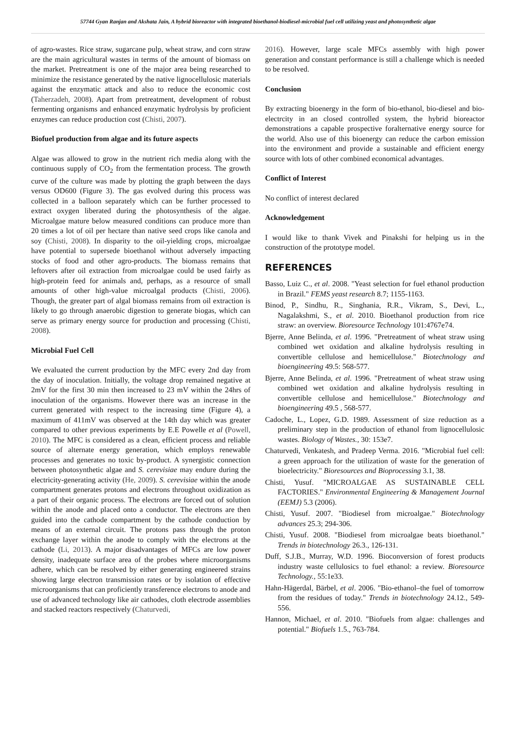57744 Gyan Ranjan and Akshata Jain, A hybrid bioreactor with integrated bioethanol-biodiesel-microbial fuel cell utilizing yeast and photosynthetic algae
of agro-wastes. Rice straw, sugarcane pulp, wheat straw, and corn straw are the main agricultural wastes in terms of the amount of biomass on the market. Pretreatment is one of the major area being researched to minimize the resistance generated by the native lignocellulosic materials against the enzymatic attack and also to reduce the economic cost (Taherzadeh, 2008). Apart from pretreatment, development of robust fermenting organisms and enhanced enzymatic hydrolysis by proficient enzymes can reduce production cost (Chisti, 2007).
Biofuel production from algae and its future aspects
Algae was allowed to grow in the nutrient rich media along with the continuous supply of CO<sub>2</sub> from the fermentation process. The growth curve of the culture was made by plotting the graph between the days versus OD600 (Figure 3). The gas evolved during this process was collected in a balloon separately which can be further processed to extract oxygen liberated during the photosynthesis of the algae. Microalgae mature below measured conditions can produce more than 20 times a lot of oil per hectare than native seed crops like canola and soy (Chisti, 2008). In disparity to the oil-yielding crops, microalgae have potential to supersede bioethanol without adversely impacting stocks of food and other agro-products. The biomass remains that leftovers after oil extraction from microalgae could be used fairly as high-protein feed for animals and, perhaps, as a resource of small amounts of other high-value microalgal products (Chisti, 2006). Though, the greater part of algal biomass remains from oil extraction is likely to go through anaerobic digestion to generate biogas, which can serve as primary energy source for production and processing (Chisti, 2008).
Microbial Fuel Cell
We evaluated the current production by the MFC every 2nd day from the day of inoculation. Initially, the voltage drop remained negative at 2mV for the first 30 min then increased to 23 mV within the 24hrs of inoculation of the organisms. However there was an increase in the current generated with respect to the increasing time (Figure 4), a maximum of 411mV was observed at the 14th day which was greater compared to other previous experiments by E.E Powelle et al (Powell, 2010). The MFC is considered as a clean, efficient process and reliable source of alternate energy generation, which employs renewable processes and generates no toxic by-product. A synergistic connection between photosynthetic algae and S. cerevisiae may endure during the electricity-generating activity (He, 2009). S. cerevisiae within the anode compartment generates protons and electrons throughout oxidization as a part of their organic process. The electrons are forced out of solution within the anode and placed onto a conductor. The electrons are then guided into the cathode compartment by the cathode conduction by means of an external circuit. The protons pass through the proton exchange layer within the anode to comply with the electrons at the cathode (Li, 2013). A major disadvantages of MFCs are low power density, inadequate surface area of the probes where microorganisms adhere, which can be resolved by either generating engineered strains showing large electron transmission rates or by isolation of effective microorganisms that can proficiently transference electrons to anode and use of advanced technology like air cathodes, cloth electrode assemblies and stacked reactors respectively (Chaturvedi,
2016). However, large scale MFCs assembly with high power generation and constant performance is still a challenge which is needed to be resolved.
Conclusion
By extracting bioenergy in the form of bio-ethanol, bio-diesel and bio-electrcity in an closed controlled system, the hybrid bioreactor demonstrations a capable prospective foralternative energy source for the world. Also use of this bioenergy can reduce the carbon emission into the environment and provide a sustainable and efficient energy source with lots of other combined economical advantages.
Conflict of Interest
No conflict of interest declared
Acknowledgement
I would like to thank Vivek and Pinakshi for helping us in the construction of the prototype model.
REFERENCES
Basso, Luiz C., et al. 2008. "Yeast selection for fuel ethanol production in Brazil." FEMS yeast research 8.7; 1155-1163.
Binod, P., Sindhu, R., Singhania, R.R., Vikram, S., Devi, L., Nagalakshmi, S., et al. 2010. Bioethanol production from rice straw: an overview. Bioresource Technology 101:4767e74.
Bjerre, Anne Belinda, et al. 1996. "Pretreatment of wheat straw using combined wet oxidation and alkaline hydrolysis resulting in convertible cellulose and hemicellulose." Biotechnology and bioengineering 49.5: 568-577.
Bjerre, Anne Belinda, et al. 1996. "Pretreatment of wheat straw using combined wet oxidation and alkaline hydrolysis resulting in convertible cellulose and hemicellulose." Biotechnology and bioengineering 49.5 , 568-577.
Cadoche, L., Lopez, G.D. 1989. Assessment of size reduction as a preliminary step in the production of ethanol from lignocellulosic wastes. Biology of Wastes., 30: 153e7.
Chaturvedi, Venkatesh, and Pradeep Verma. 2016. "Microbial fuel cell: a green approach for the utilization of waste for the generation of bioelectricity." Bioresources and Bioprocessing 3.1, 38.
Chisti, Yusuf. "MICROALGAE AS SUSTAINABLE CELL FACTORIES." Environmental Engineering & Management Journal (EEMJ) 5.3 (2006).
Chisti, Yusuf. 2007. "Biodiesel from microalgae." Biotechnology advances 25.3; 294-306.
Chisti, Yusuf. 2008. "Biodiesel from microalgae beats bioethanol." Trends in biotechnology 26.3., 126-131.
Duff, S.J.B., Murray, W.D. 1996. Bioconversion of forest products industry waste cellulosics to fuel ethanol: a review. Bioresource Technology., 55:1e33.
Hahn-Hägerdal, Bärbel, et al. 2006. "Bio-ethanol–the fuel of tomorrow from the residues of today." Trends in biotechnology 24.12., 549-556.
Hannon, Michael, et al. 2010. "Biofuels from algae: challenges and potential." Biofuels 1.5., 763-784.